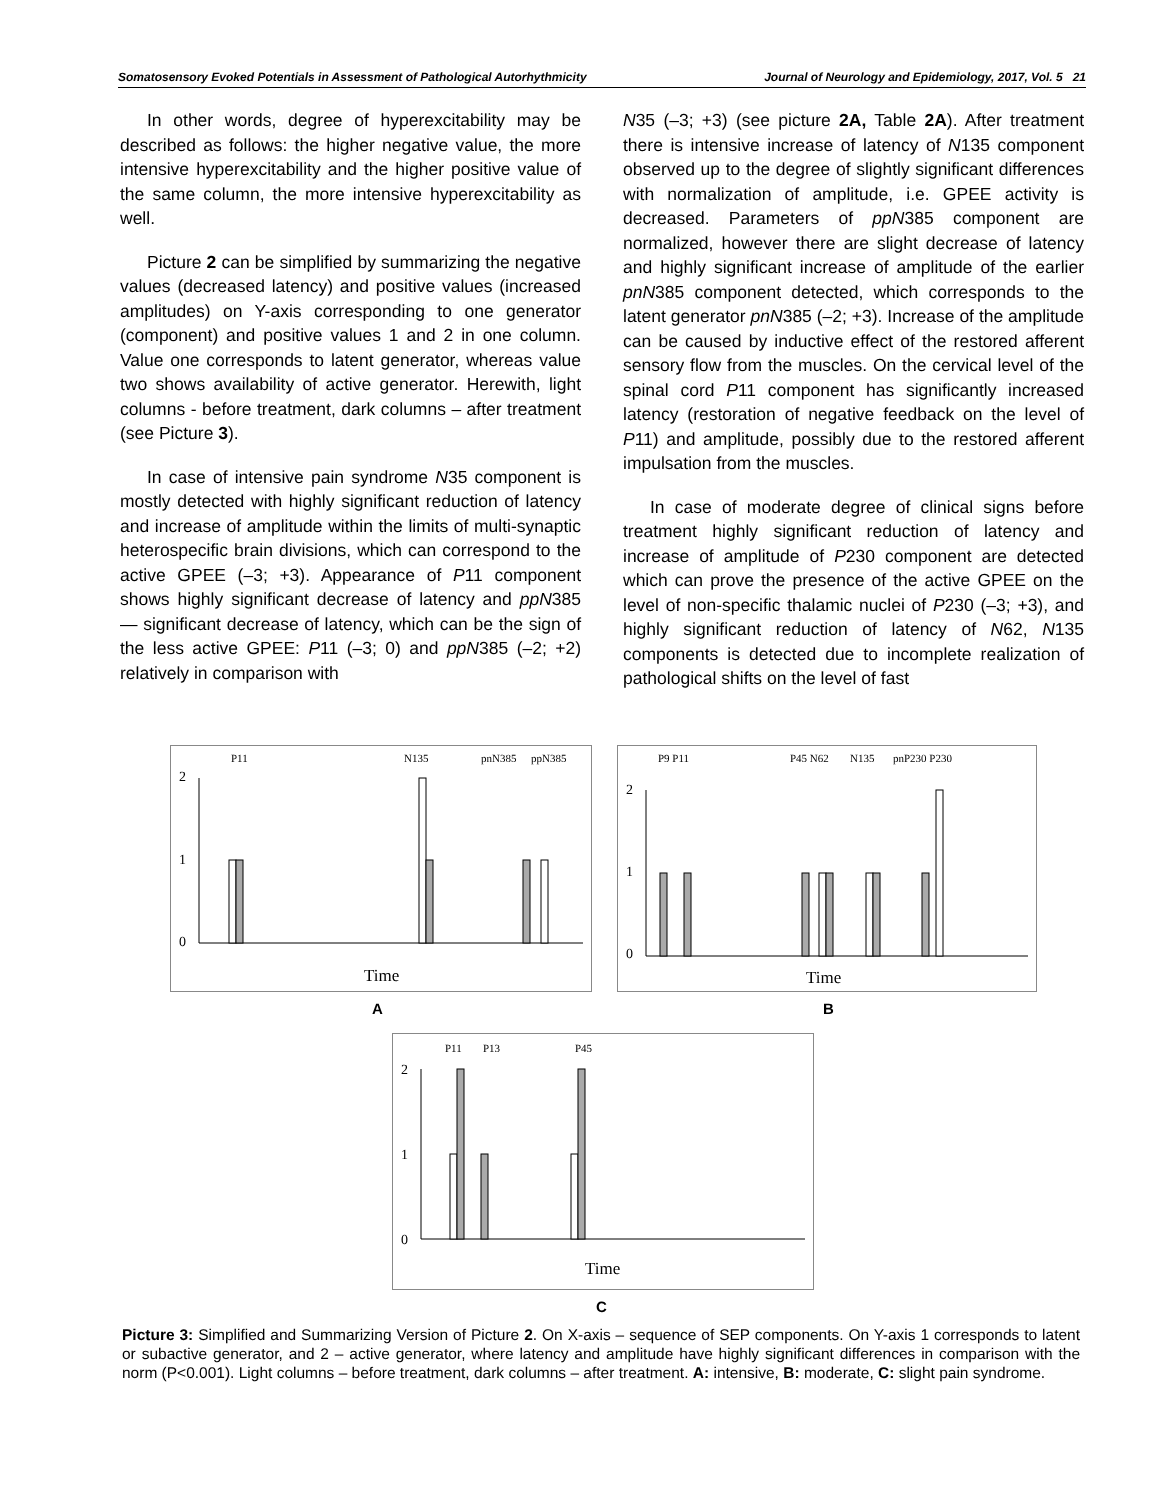Somatosensory Evoked Potentials in Assessment of Pathological Autorhythmicity Journal of Neurology and Epidemiology, 2017, Vol. 5 21
In other words, degree of hyperexcitability may be described as follows: the higher negative value, the more intensive hyperexcitability and the higher positive value of the same column, the more intensive hyperexcitability as well.
Picture 2 can be simplified by summarizing the negative values (decreased latency) and positive values (increased amplitudes) on Y-axis corresponding to one generator (component) and positive values 1 and 2 in one column. Value one corresponds to latent generator, whereas value two shows availability of active generator. Herewith, light columns - before treatment, dark columns – after treatment (see Picture 3).
In case of intensive pain syndrome N35 component is mostly detected with highly significant reduction of latency and increase of amplitude within the limits of multi-synaptic heterospecific brain divisions, which can correspond to the active GPEE (–3; +3). Appearance of P11 component shows highly significant decrease of latency and ppN385 — significant decrease of latency, which can be the sign of the less active GPEE: P11 (–3; 0) and ppN385 (–2; +2) relatively in comparison with
N35 (–3; +3) (see picture 2A, Table 2A). After treatment there is intensive increase of latency of N135 component observed up to the degree of slightly significant differences with normalization of amplitude, i.e. GPEE activity is decreased. Parameters of ppN385 component are normalized, however there are slight decrease of latency and highly significant increase of amplitude of the earlier pnN385 component detected, which corresponds to the latent generator pnN385 (–2; +3). Increase of the amplitude can be caused by inductive effect of the restored afferent sensory flow from the muscles. On the cervical level of the spinal cord P11 component has significantly increased latency (restoration of negative feedback on the level of P11) and amplitude, possibly due to the restored afferent impulsation from the muscles.
In case of moderate degree of clinical signs before treatment highly significant reduction of latency and increase of amplitude of P230 component are detected which can prove the presence of the active GPEE on the level of non-specific thalamic nuclei of P230 (–3; +3), and highly significant reduction of latency of N62, N135 components is detected due to incomplete realization of pathological shifts on the level of fast
P11
N135
pnN385
ppN385
2
1
0
Time
A
P9 P11
P45 N62
N135
pnP230 P230
2
1
0
Time
B
P11
P13
P45
2
1
0
Time
C
Picture 3: Simplified and Summarizing Version of Picture 2. On X-axis – sequence of SEP components. On Y-axis 1 corresponds to latent or subactive generator, and 2 – active generator, where latency and amplitude have highly significant differences in comparison with the norm (P<0.001). Light columns – before treatment, dark columns – after treatment. A: intensive, B: moderate, C: slight pain syndrome.